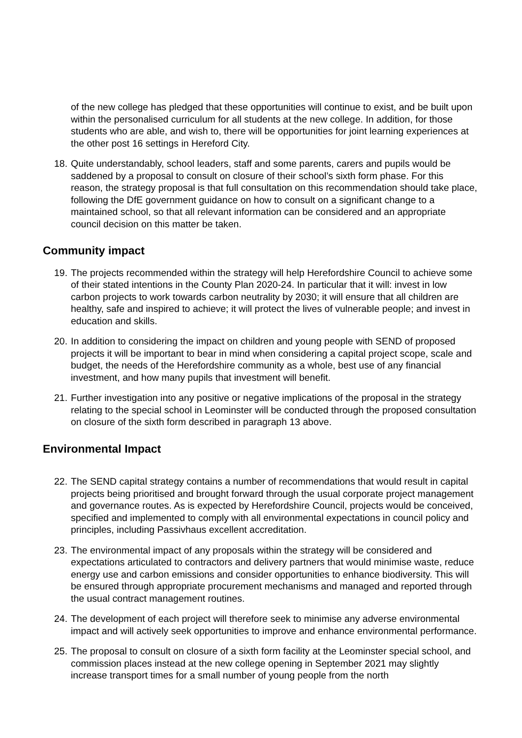of the new college has pledged that these opportunities will continue to exist, and be built upon within the personalised curriculum for all students at the new college. In addition, for those students who are able, and wish to, there will be opportunities for joint learning experiences at the other post 16 settings in Hereford City.
18. Quite understandably, school leaders, staff and some parents, carers and pupils would be saddened by a proposal to consult on closure of their school’s sixth form phase. For this reason, the strategy proposal is that full consultation on this recommendation should take place, following the DfE government guidance on how to consult on a significant change to a maintained school, so that all relevant information can be considered and an appropriate council decision on this matter be taken.
Community impact
19. The projects recommended within the strategy will help Herefordshire Council to achieve some of their stated intentions in the County Plan 2020-24. In particular that it will: invest in low carbon projects to work towards carbon neutrality by 2030; it will ensure that all children are healthy, safe and inspired to achieve; it will protect the lives of vulnerable people; and invest in education and skills.
20. In addition to considering the impact on children and young people with SEND of proposed projects it will be important to bear in mind when considering a capital project scope, scale and budget, the needs of the Herefordshire community as a whole, best use of any financial investment, and how many pupils that investment will benefit.
21. Further investigation into any positive or negative implications of the proposal in the strategy relating to the special school in Leominster will be conducted through the proposed consultation on closure of the sixth form described in paragraph 13 above.
Environmental Impact
22. The SEND capital strategy contains a number of recommendations that would result in capital projects being prioritised and brought forward through the usual corporate project management and governance routes. As is expected by Herefordshire Council, projects would be conceived, specified and implemented to comply with all environmental expectations in council policy and principles, including Passivhaus excellent accreditation.
23. The environmental impact of any proposals within the strategy will be considered and expectations articulated to contractors and delivery partners that would minimise waste, reduce energy use and carbon emissions and consider opportunities to enhance biodiversity. This will be ensured through appropriate procurement mechanisms and managed and reported through the usual contract management routines.
24. The development of each project will therefore seek to minimise any adverse environmental impact and will actively seek opportunities to improve and enhance environmental performance.
25. The proposal to consult on closure of a sixth form facility at the Leominster special school, and commission places instead at the new college opening in September 2021 may slightly increase transport times for a small number of young people from the north